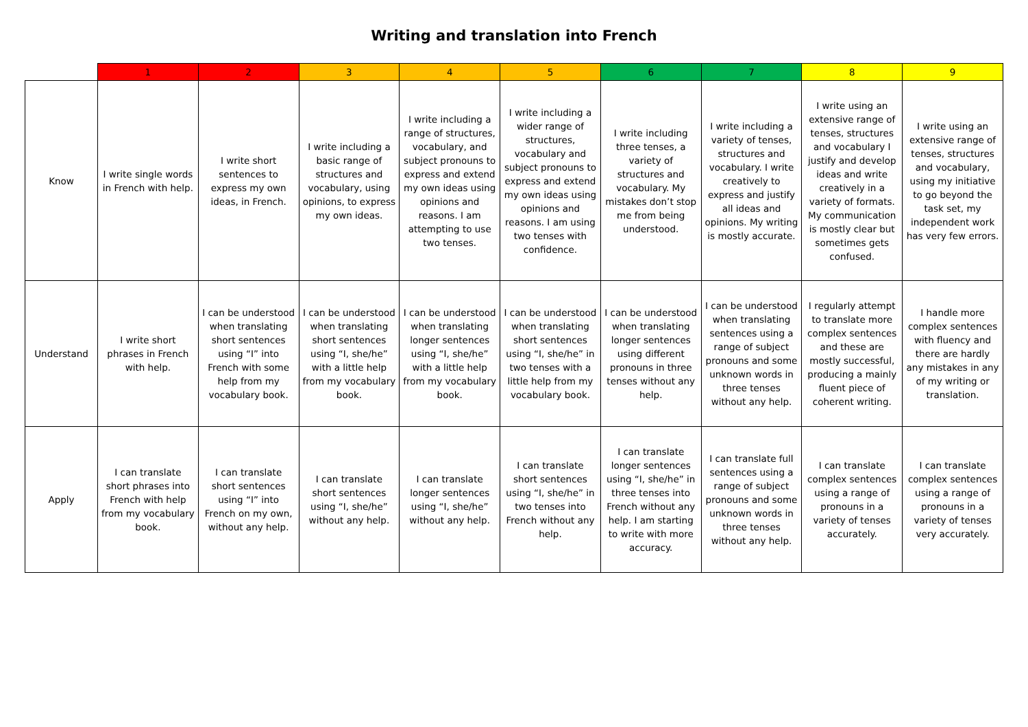Writing and translation into French
| | 1 | 2 | 3 | 4 | 5 | 6 | 7 | 8 | 9 |
| --- | --- | --- | --- | --- | --- | --- | --- | --- | --- |
| Know | I write single words in French with help. | I write short sentences to express my own ideas, in French. | I write including a basic range of structures and vocabulary, using opinions, to express my own ideas. | I write including a range of structures, vocabulary, and subject pronouns to express and extend my own ideas using opinions and reasons. I am attempting to use two tenses. | I write including a wider range of structures, vocabulary and subject pronouns to express and extend my own ideas using opinions and reasons. I am using two tenses with confidence. | I write including three tenses, a variety of structures and vocabulary. My mistakes don’t stop me from being understood. | I write including a variety of tenses, structures and vocabulary. I write creatively to express and justify all ideas and opinions. My writing is mostly accurate. | I write using an extensive range of tenses, structures and vocabulary I justify and develop ideas and write creatively in a variety of formats. My communication is mostly clear but sometimes gets confused. | I write using an extensive range of tenses, structures and vocabulary, using my initiative to go beyond the task set, my independent work has very few errors. |
| Understand | I write short phrases in French with help. | I can be understood when translating short sentences using “I” into French with some help from my vocabulary book. | I can be understood when translating short sentences using “I, she/he” with a little help from my vocabulary book. | I can be understood when translating longer sentences using “I, she/he” with a little help from my vocabulary book. | I can be understood when translating short sentences using “I, she/he” in two tenses with a little help from my vocabulary book. | I can be understood when translating longer sentences using different pronouns in three tenses without any help. | I can be understood when translating sentences using a range of subject pronouns and some unknown words in three tenses without any help. | I regularly attempt to translate more complex sentences and these are mostly successful, producing a mainly fluent piece of coherent writing. | I handle more complex sentences with fluency and there are hardly any mistakes in any of my writing or translation. |
| Apply | I can translate short phrases into French with help from my vocabulary book. | I can translate short sentences using “I” into French on my own, without any help. | I can translate short sentences using “I, she/he” without any help. | I can translate longer sentences using “I, she/he” without any help. | I can translate short sentences using “I, she/he” in two tenses into French without any help. | I can translate longer sentences using “I, she/he” in three tenses into French without any help. I am starting to write with more accuracy. | I can translate full sentences using a range of subject pronouns and some unknown words in three tenses without any help. | I can translate complex sentences using a range of pronouns in a variety of tenses accurately. | I can translate complex sentences using a range of pronouns in a variety of tenses very accurately. |